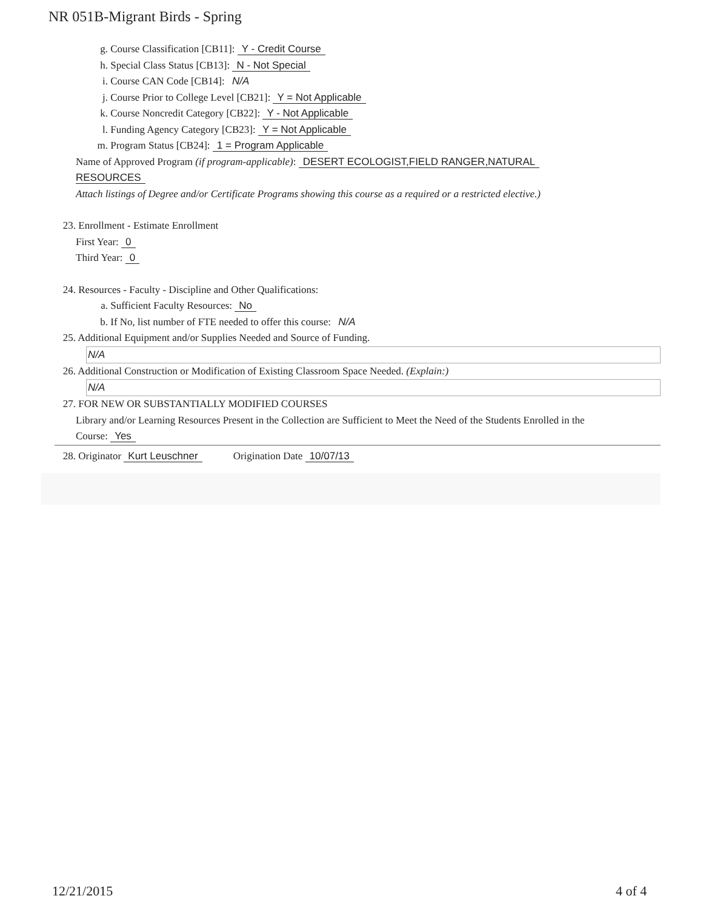NR 051B-Migrant Birds - Spring
g. Course Classification [CB11]: Y - Credit Course
h. Special Class Status [CB13]: N - Not Special
i. Course CAN Code [CB14]: N/A
j. Course Prior to College Level [CB21]: Y = Not Applicable
k. Course Noncredit Category [CB22]: Y - Not Applicable
l. Funding Agency Category [CB23]: Y = Not Applicable
m. Program Status [CB24]: 1 = Program Applicable
Name of Approved Program (if program-applicable): DESERT ECOLOGIST,FIELD RANGER,NATURAL
RESOURCES
Attach listings of Degree and/or Certificate Programs showing this course as a required or a restricted elective.)
23. Enrollment - Estimate Enrollment
First Year: 0
Third Year: 0
24. Resources - Faculty - Discipline and Other Qualifications:
a. Sufficient Faculty Resources: No
b. If No, list number of FTE needed to offer this course: N/A
25. Additional Equipment and/or Supplies Needed and Source of Funding.
N/A
26. Additional Construction or Modification of Existing Classroom Space Needed. (Explain:)
N/A
27. FOR NEW OR SUBSTANTIALLY MODIFIED COURSES
Library and/or Learning Resources Present in the Collection are Sufficient to Meet the Need of the Students Enrolled in the
Course: Yes
28. Originator Kurt Leuschner Origination Date 10/07/13
12/21/2015 4 of 4